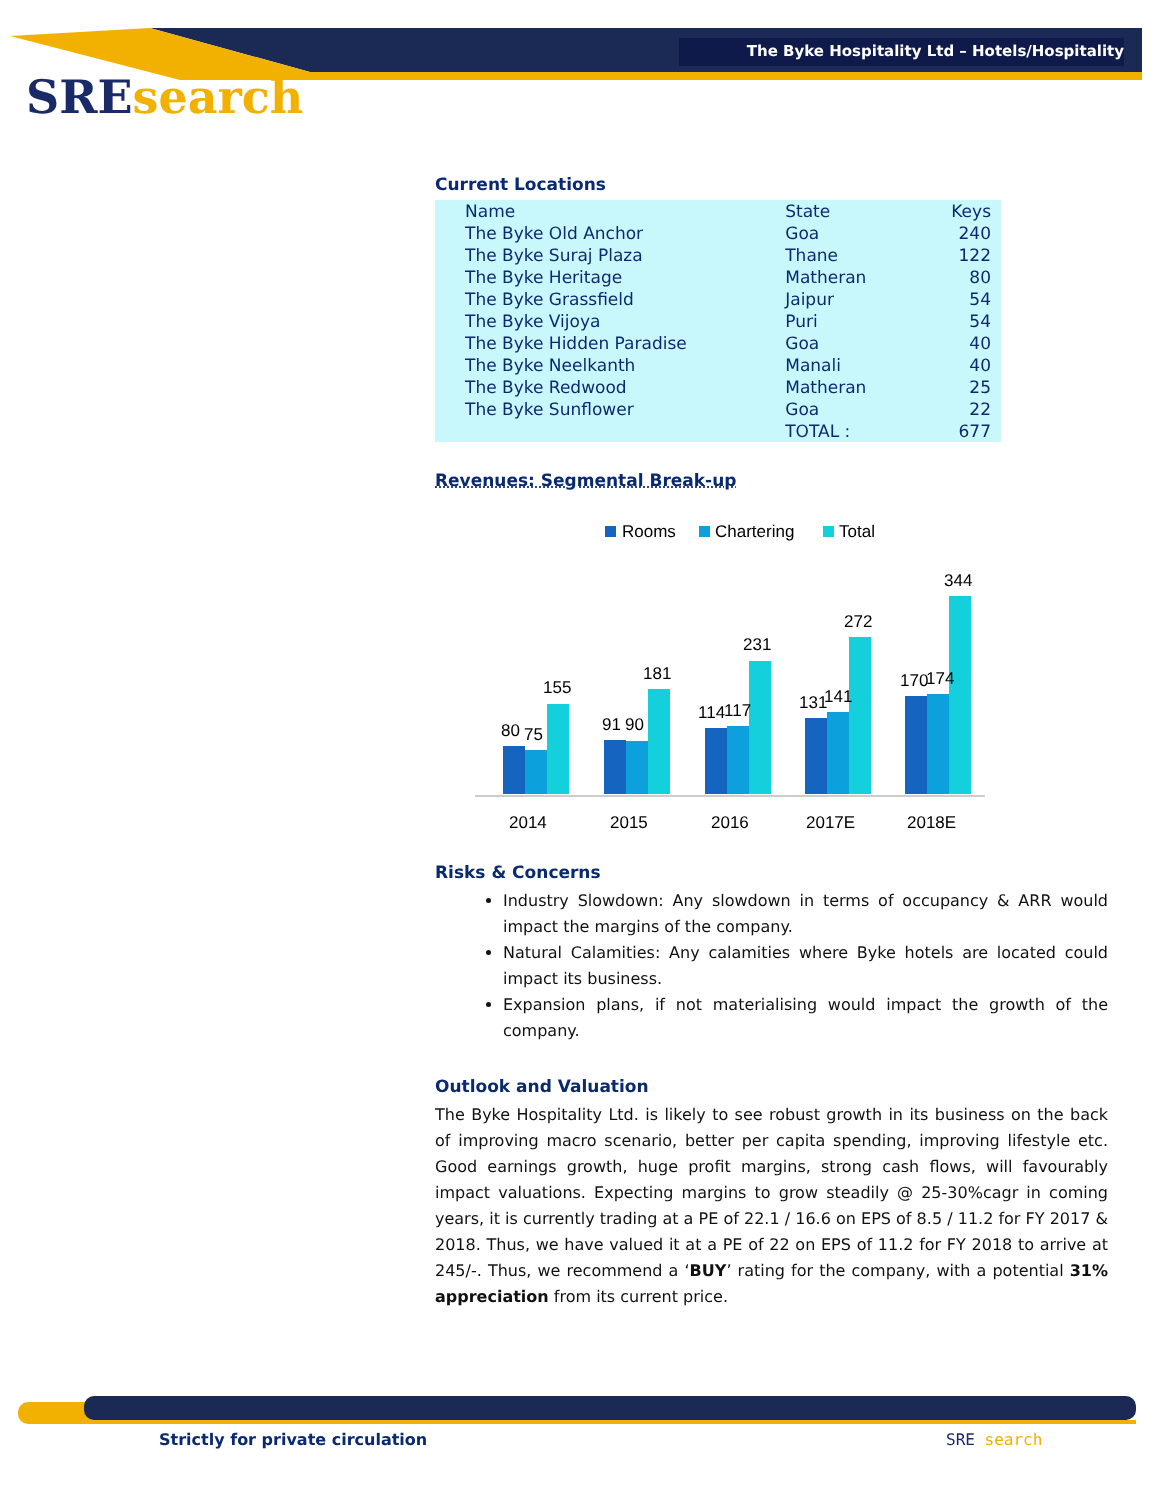The Byke Hospitality Ltd – Hotels/Hospitality
SREsearch
Current Locations
| Name | State | Keys |
| --- | --- | --- |
| The Byke Old Anchor | Goa | 240 |
| The Byke Suraj Plaza | Thane | 122 |
| The Byke Heritage | Matheran | 80 |
| The Byke Grassfield | Jaipur | 54 |
| The Byke Vijoya | Puri | 54 |
| The Byke Hidden Paradise | Goa | 40 |
| The Byke Neelkanth | Manali | 40 |
| The Byke Redwood | Matheran | 25 |
| The Byke Sunflower | Goa | 22 |
| | TOTAL : | 677 |
Revenues: Segmental Break-up
Rooms
Chartering
Total
80
75
155
91
90
181
114
117
231
131
141
272
170
174
344
2014
2015
2016
2017E
2018E
Risks & Concerns
Industry Slowdown: Any slowdown in terms of occupancy & ARR would impact the margins of the company.
Natural Calamities: Any calamities where Byke hotels are located could impact its business.
Expansion plans, if not materialising would impact the growth of the company.
Outlook and Valuation
The Byke Hospitality Ltd. is likely to see robust growth in its business on the back of improving macro scenario, better per capita spending, improving lifestyle etc. Good earnings growth, huge profit margins, strong cash flows, will favourably impact valuations. Expecting margins to grow steadily @ 25-30%cagr in coming years, it is currently trading at a PE of 22.1 / 16.6 on EPS of 8.5 / 11.2 for FY 2017 & 2018. Thus, we have valued it at a PE of 22 on EPS of 11.2 for FY 2018 to arrive at 245/-. Thus, we recommend a ‘BUY’ rating for the company, with a potential 31% appreciation from its current price.
Strictly for private circulation
SRE search